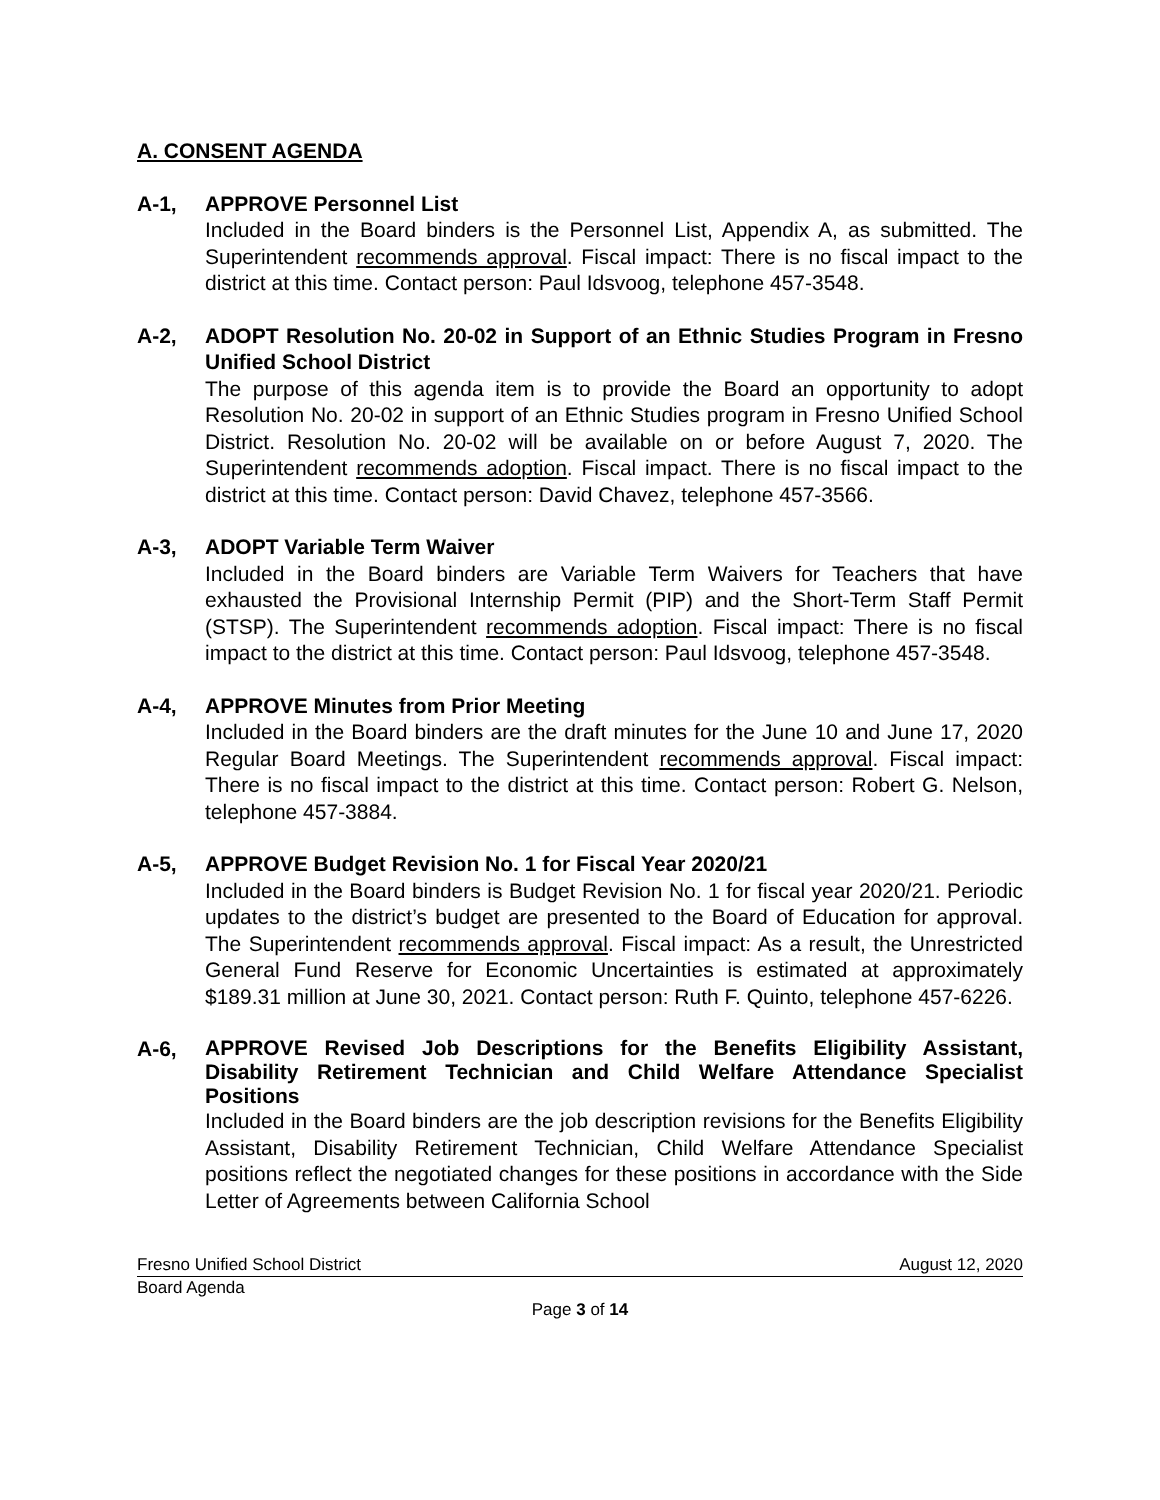A. CONSENT AGENDA
A-1, APPROVE Personnel List
Included in the Board binders is the Personnel List, Appendix A, as submitted. The Superintendent recommends approval. Fiscal impact: There is no fiscal impact to the district at this time. Contact person: Paul Idsvoog, telephone 457-3548.
A-2, ADOPT Resolution No. 20-02 in Support of an Ethnic Studies Program in Fresno Unified School District
The purpose of this agenda item is to provide the Board an opportunity to adopt Resolution No. 20-02 in support of an Ethnic Studies program in Fresno Unified School District. Resolution No. 20-02 will be available on or before August 7, 2020. The Superintendent recommends adoption. Fiscal impact. There is no fiscal impact to the district at this time. Contact person: David Chavez, telephone 457-3566.
A-3, ADOPT Variable Term Waiver
Included in the Board binders are Variable Term Waivers for Teachers that have exhausted the Provisional Internship Permit (PIP) and the Short-Term Staff Permit (STSP). The Superintendent recommends adoption. Fiscal impact: There is no fiscal impact to the district at this time. Contact person: Paul Idsvoog, telephone 457-3548.
A-4, APPROVE Minutes from Prior Meeting
Included in the Board binders are the draft minutes for the June 10 and June 17, 2020 Regular Board Meetings. The Superintendent recommends approval. Fiscal impact: There is no fiscal impact to the district at this time. Contact person: Robert G. Nelson, telephone 457-3884.
A-5, APPROVE Budget Revision No. 1 for Fiscal Year 2020/21
Included in the Board binders is Budget Revision No. 1 for fiscal year 2020/21. Periodic updates to the district’s budget are presented to the Board of Education for approval. The Superintendent recommends approval. Fiscal impact: As a result, the Unrestricted General Fund Reserve for Economic Uncertainties is estimated at approximately $189.31 million at June 30, 2021. Contact person: Ruth F. Quinto, telephone 457-6226.
A-6,
APPROVE Revised Job Descriptions for the Benefits Eligibility Assistant, Disability Retirement Technician and Child Welfare Attendance Specialist Positions
Included in the Board binders are the job description revisions for the Benefits Eligibility Assistant, Disability Retirement Technician, Child Welfare Attendance Specialist positions reflect the negotiated changes for these positions in accordance with the Side Letter of Agreements between California School
Fresno Unified School District August 12, 2020
Board Agenda
Page 3 of 14